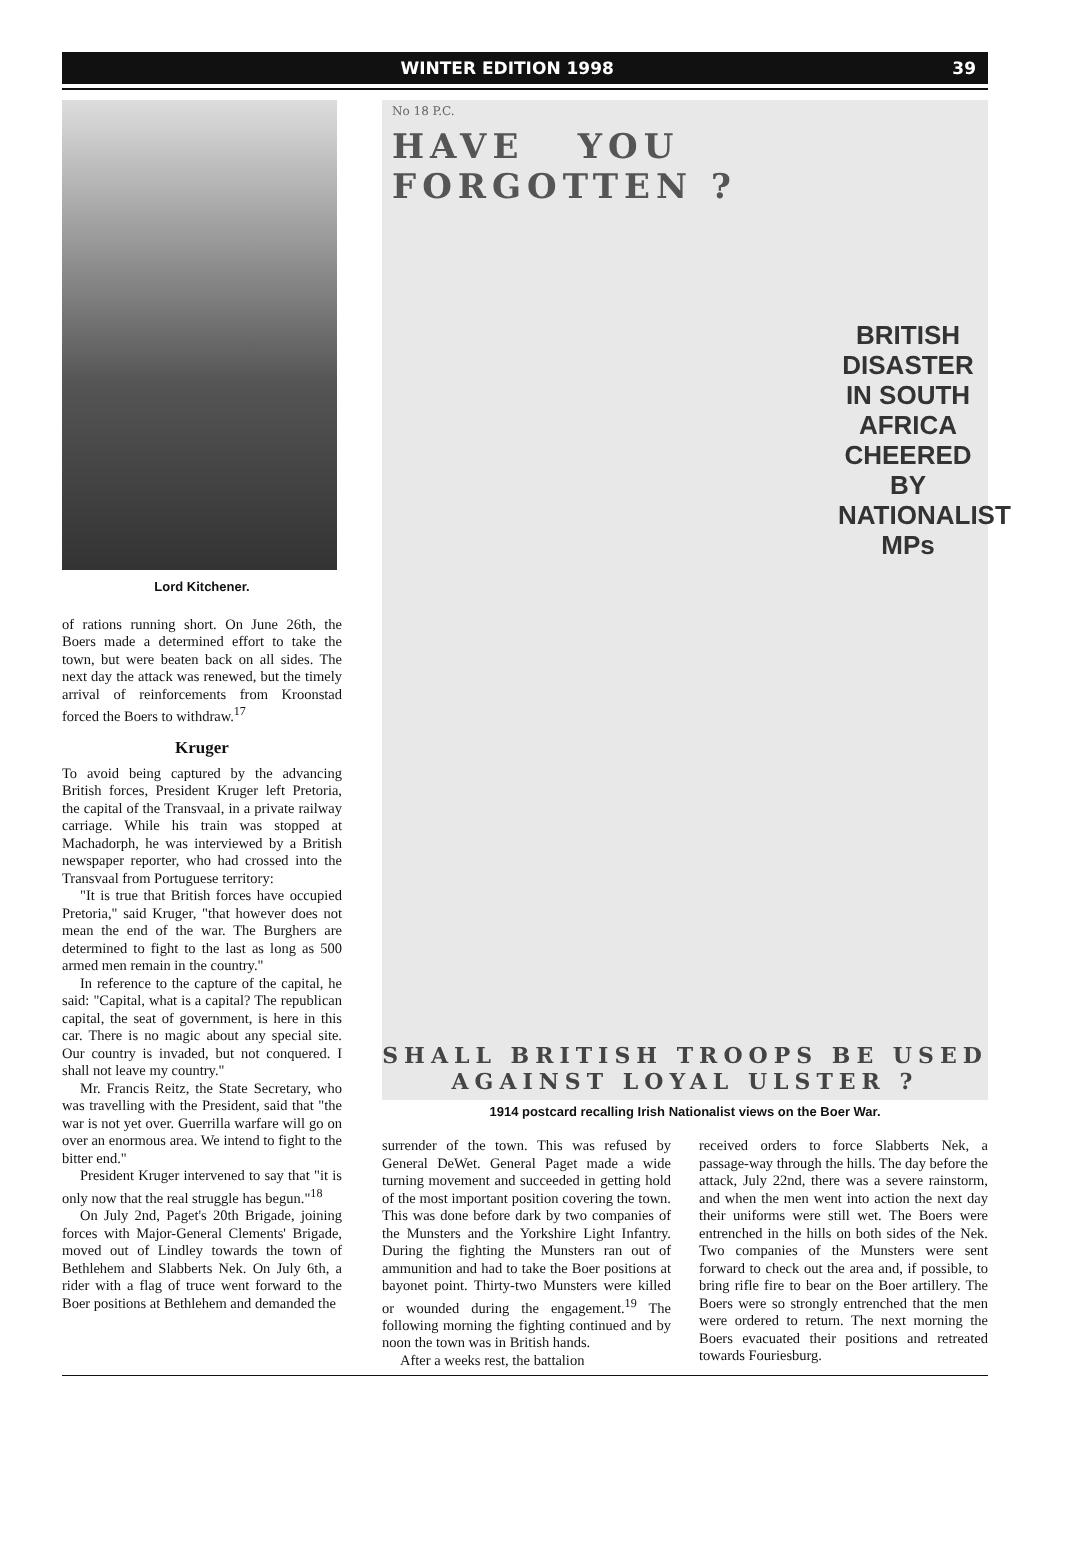WINTER EDITION 1998 39
Lord Kitchener.
of rations running short. On June 26th, the Boers made a determined effort to take the town, but were beaten back on all sides. The next day the attack was renewed, but the timely arrival of reinforcements from Kroonstad forced the Boers to withdraw.<sup>17</sup>
Kruger
To avoid being captured by the advancing British forces, President Kruger left Pretoria, the capital of the Transvaal, in a private railway carriage. While his train was stopped at Machadorph, he was interviewed by a British newspaper reporter, who had crossed into the Transvaal from Portuguese territory:
"It is true that British forces have occupied Pretoria," said Kruger, "that however does not mean the end of the war. The Burghers are determined to fight to the last as long as 500 armed men remain in the country."
In reference to the capture of the capital, he said: "Capital, what is a capital? The republican capital, the seat of government, is here in this car. There is no magic about any special site. Our country is invaded, but not conquered. I shall not leave my country."
Mr. Francis Reitz, the State Secretary, who was travelling with the President, said that "the war is not yet over. Guerrilla warfare will go on over an enormous area. We intend to fight to the bitter end."
President Kruger intervened to say that "it is only now that the real struggle has begun."<sup>18</sup>
On July 2nd, Paget's 20th Brigade, joining forces with Major-General Clements' Brigade, moved out of Lindley towards the town of Bethlehem and Slabberts Nek. On July 6th, a rider with a flag of truce went forward to the Boer positions at Bethlehem and demanded the
No 18 P.C.
HAVE YOU FORGOTTEN ?
BRITISH DISASTER IN SOUTH AFRICA CHEERED BY NATIONALIST MPs
SHALL BRITISH TROOPS BE USED
AGAINST LOYAL ULSTER ?
1914 postcard recalling Irish Nationalist views on the Boer War.
surrender of the town. This was refused by General DeWet. General Paget made a wide turning movement and succeeded in getting hold of the most important position covering the town. This was done before dark by two companies of the Munsters and the Yorkshire Light Infantry. During the fighting the Munsters ran out of ammunition and had to take the Boer positions at bayonet point. Thirty-two Munsters were killed or wounded during the engagement.<sup>19</sup> The following morning the fighting continued and by noon the town was in British hands.
After a weeks rest, the battalion
received orders to force Slabberts Nek, a passage-way through the hills. The day before the attack, July 22nd, there was a severe rainstorm, and when the men went into action the next day their uniforms were still wet. The Boers were entrenched in the hills on both sides of the Nek. Two companies of the Munsters were sent forward to check out the area and, if possible, to bring rifle fire to bear on the Boer artillery. The Boers were so strongly entrenched that the men were ordered to return. The next morning the Boers evacuated their positions and retreated towards Fouriesburg.